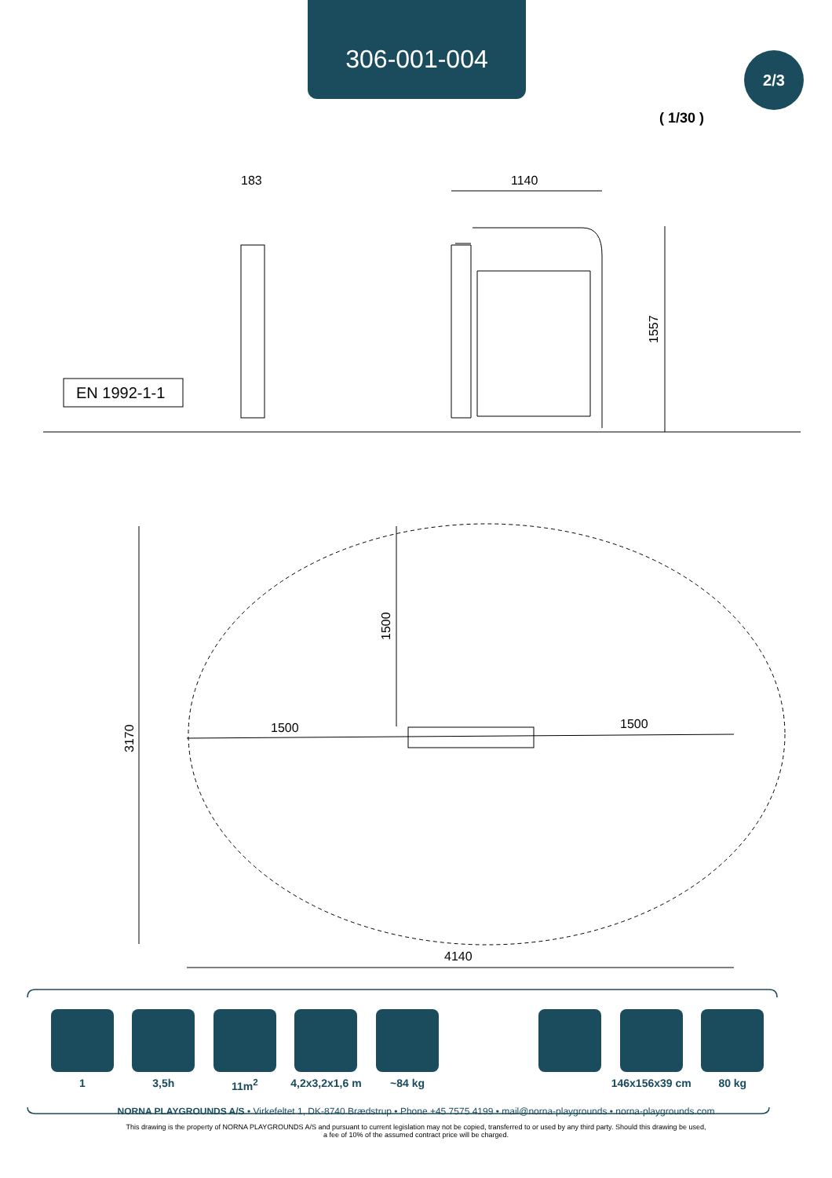306-001-004
2/3
( 1/30 )
EN 1992-1-1
183
1140
1557
1500
1500
4140
1500
3170
1 3,5h 11m<sup>2</sup> 4,2x3,2x1,6 m
~84 kg 146x156x39 cm
80 kg
NORNA PLAYGROUNDS A/S • Virkefeltet 1, DK-8740 Brædstrup • Phone +45 7575 4199 • mail@norna-playgrounds • norna-playgrounds.com
This drawing is the property of NORNA PLAYGROUNDS A/S and pursuant to current legislation may not be copied, transferred to or used by any third party. Should this drawing be used,
a fee of 10% of the assumed contract price will be charged.